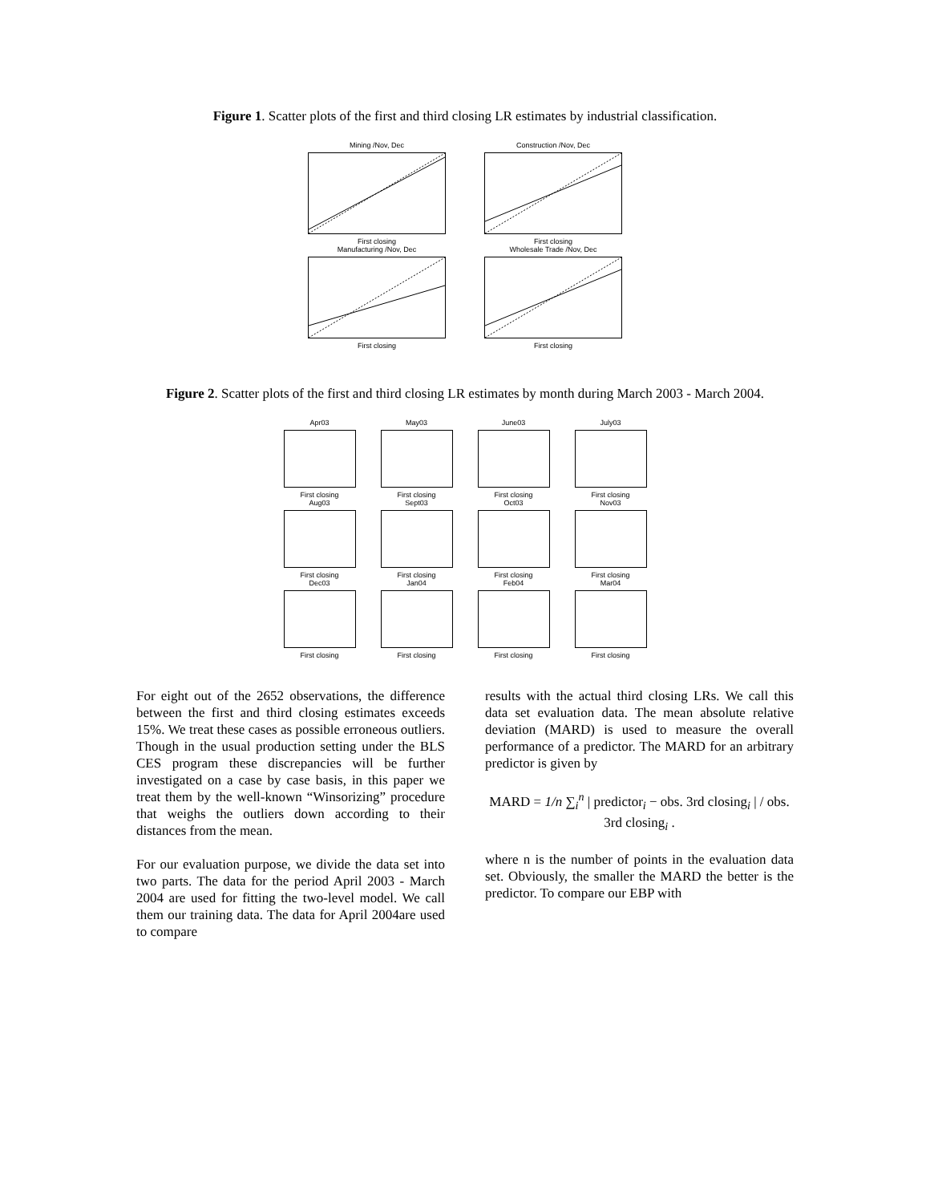Figure 1. Scatter plots of the first and third closing LR estimates by industrial classification.
Mining /Nov, Dec
First closing
Construction /Nov, Dec
First closing
Manufacturing /Nov, Dec
First closing
Wholesale Trade /Nov, Dec
First closing
Figure 2. Scatter plots of the first and third closing LR estimates by month during March 2003 - March 2004.
Apr03
First closing
May03
First closing
June03
First closing
July03
First closing
Aug03
First closing
Sept03
First closing
Oct03
First closing
Nov03
First closing
Dec03
First closing
Jan04
First closing
Feb04
First closing
Mar04
First closing
For eight out of the 2652 observations, the difference between the first and third closing estimates exceeds 15%. We treat these cases as possible erroneous outliers. Though in the usual production setting under the BLS CES program these discrepancies will be further investigated on a case by case basis, in this paper we treat them by the well-known “Winsorizing” procedure that weighs the outliers down according to their distances from the mean.
For our evaluation purpose, we divide the data set into two parts. The data for the period April 2003 - March 2004 are used for fitting the two-level model. We call them our training data. The data for April 2004are used to compare
results with the actual third closing LRs. We call this data set evaluation data. The mean absolute relative deviation (MARD) is used to measure the overall performance of a predictor. The MARD for an arbitrary predictor is given by
MARD = 1/n ∑<sub>i</sub><sup>n</sup> | predictor<sub>i</sub> − obs. 3rd closing<sub>i</sub> | / obs. 3rd closing<sub>i</sub> .
where n is the number of points in the evaluation data set. Obviously, the smaller the MARD the better is the predictor. To compare our EBP with